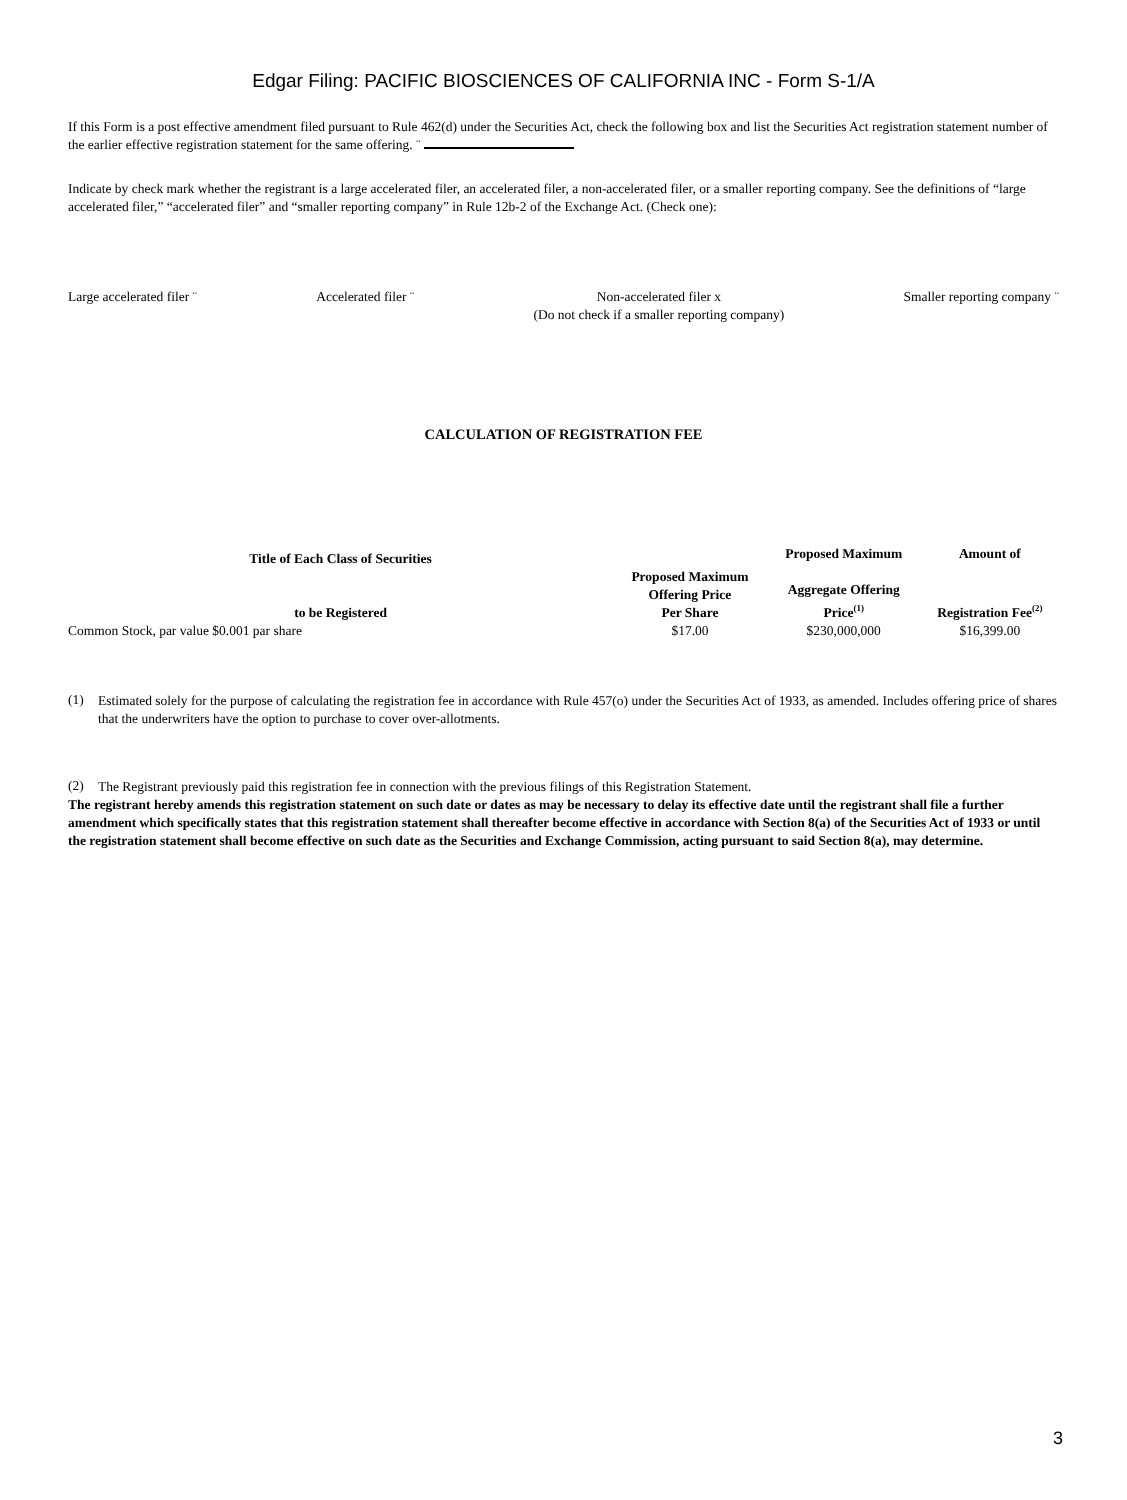Edgar Filing: PACIFIC BIOSCIENCES OF CALIFORNIA INC - Form S-1/A
If this Form is a post effective amendment filed pursuant to Rule 462(d) under the Securities Act, check the following box and list the Securities Act registration statement number of the earlier effective registration statement for the same offering. ¨
Indicate by check mark whether the registrant is a large accelerated filer, an accelerated filer, a non-accelerated filer, or a smaller reporting company. See the definitions of “large accelerated filer,” “accelerated filer” and “smaller reporting company” in Rule 12b-2 of the Exchange Act. (Check one):
Large accelerated filer ¨ Accelerated filer ¨ Non-accelerated filer x
(Do not check if a smaller reporting company)
Smaller reporting company ¨
CALCULATION OF REGISTRATION FEE
| Title of Each Class of Securities to be Registered | Proposed Maximum Offering Price Per Share | Proposed Maximum Aggregate Offering Price<sup>(1)</sup> | Amount of Registration Fee<sup>(2)</sup> |
| --- | --- | --- | --- |
| Common Stock, par value $0.001 par share | $17.00 | $230,000,000 | $16,399.00 |
(1) Estimated solely for the purpose of calculating the registration fee in accordance with Rule 457(o) under the Securities Act of 1933, as amended. Includes offering price of shares that the underwriters have the option to purchase to cover over-allotments.
(2) The Registrant previously paid this registration fee in connection with the previous filings of this Registration Statement.
The registrant hereby amends this registration statement on such date or dates as may be necessary to delay its effective date until the registrant shall file a further amendment which specifically states that this registration statement shall thereafter become effective in accordance with Section 8(a) of the Securities Act of 1933 or until the registration statement shall become effective on such date as the Securities and Exchange Commission, acting pursuant to said Section 8(a), may determine.
3